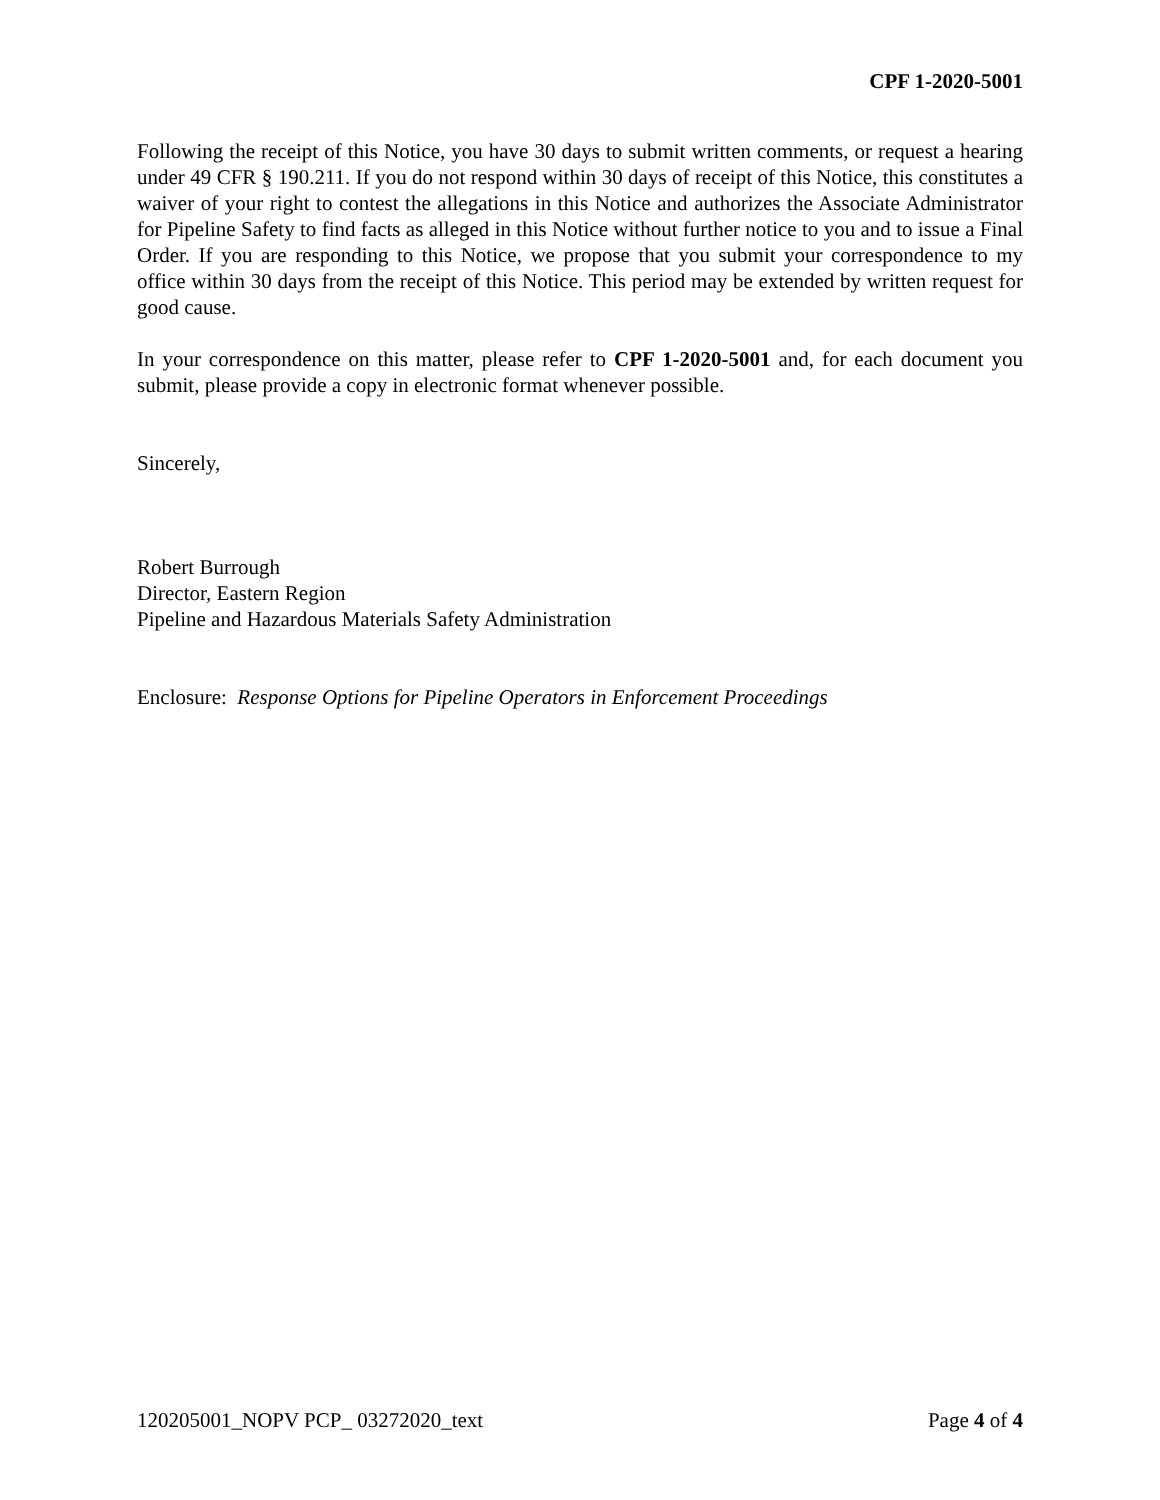CPF 1-2020-5001
Following the receipt of this Notice, you have 30 days to submit written comments, or request a hearing under 49 CFR § 190.211. If you do not respond within 30 days of receipt of this Notice, this constitutes a waiver of your right to contest the allegations in this Notice and authorizes the Associate Administrator for Pipeline Safety to find facts as alleged in this Notice without further notice to you and to issue a Final Order. If you are responding to this Notice, we propose that you submit your correspondence to my office within 30 days from the receipt of this Notice. This period may be extended by written request for good cause.
In your correspondence on this matter, please refer to CPF 1-2020-5001 and, for each document you submit, please provide a copy in electronic format whenever possible.
Sincerely,
Robert Burrough
Director, Eastern Region
Pipeline and Hazardous Materials Safety Administration
Enclosure: Response Options for Pipeline Operators in Enforcement Proceedings
120205001_NOPV PCP_ 03272020_text Page 4 of 4